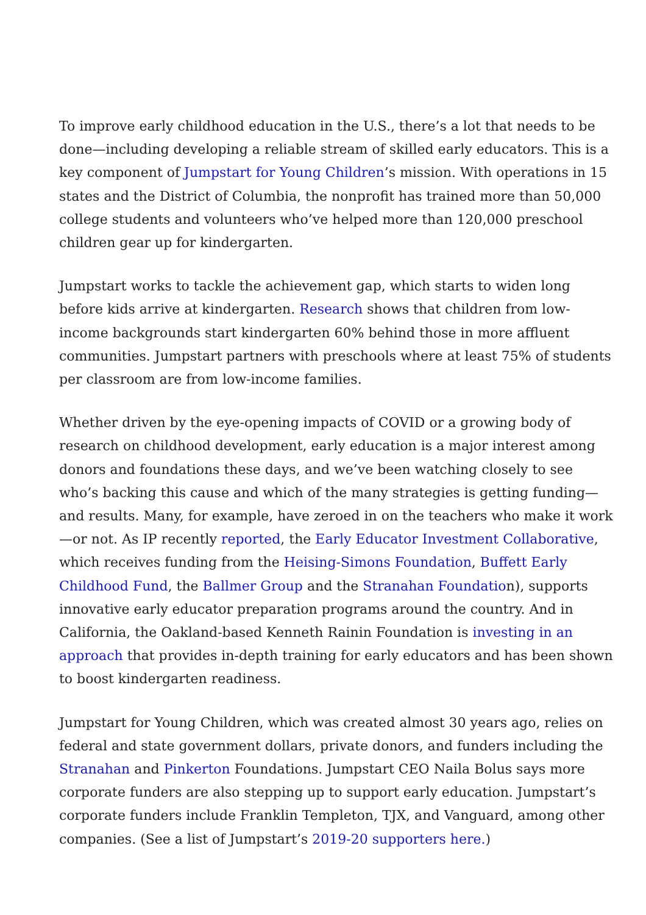To improve early childhood education in the U.S., there’s a lot that needs to be done—including developing a reliable stream of skilled early educators. This is a key component of Jumpstart for Young Children’s mission. With operations in 15 states and the District of Columbia, the nonprofit has trained more than 50,000 college students and volunteers who’ve helped more than 120,000 preschool children gear up for kindergarten.
Jumpstart works to tackle the achievement gap, which starts to widen long before kids arrive at kindergarten. Research shows that children from low-income backgrounds start kindergarten 60% behind those in more affluent communities. Jumpstart partners with preschools where at least 75% of students per classroom are from low-income families.
Whether driven by the eye-opening impacts of COVID or a growing body of research on childhood development, early education is a major interest among donors and foundations these days, and we’ve been watching closely to see who’s backing this cause and which of the many strategies is getting funding—and results. Many, for example, have zeroed in on the teachers who make it work—or not. As IP recently reported, the Early Educator Investment Collaborative, which receives funding from the Heising-Simons Foundation, Buffett Early Childhood Fund, the Ballmer Group and the Stranahan Foundation), supports innovative early educator preparation programs around the country. And in California, the Oakland-based Kenneth Rainin Foundation is investing in an approach that provides in-depth training for early educators and has been shown to boost kindergarten readiness.
Jumpstart for Young Children, which was created almost 30 years ago, relies on federal and state government dollars, private donors, and funders including the Stranahan and Pinkerton Foundations. Jumpstart CEO Naila Bolus says more corporate funders are also stepping up to support early education. Jumpstart’s corporate funders include Franklin Templeton, TJX, and Vanguard, among other companies. (See a list of Jumpstart’s 2019-20 supporters here.)